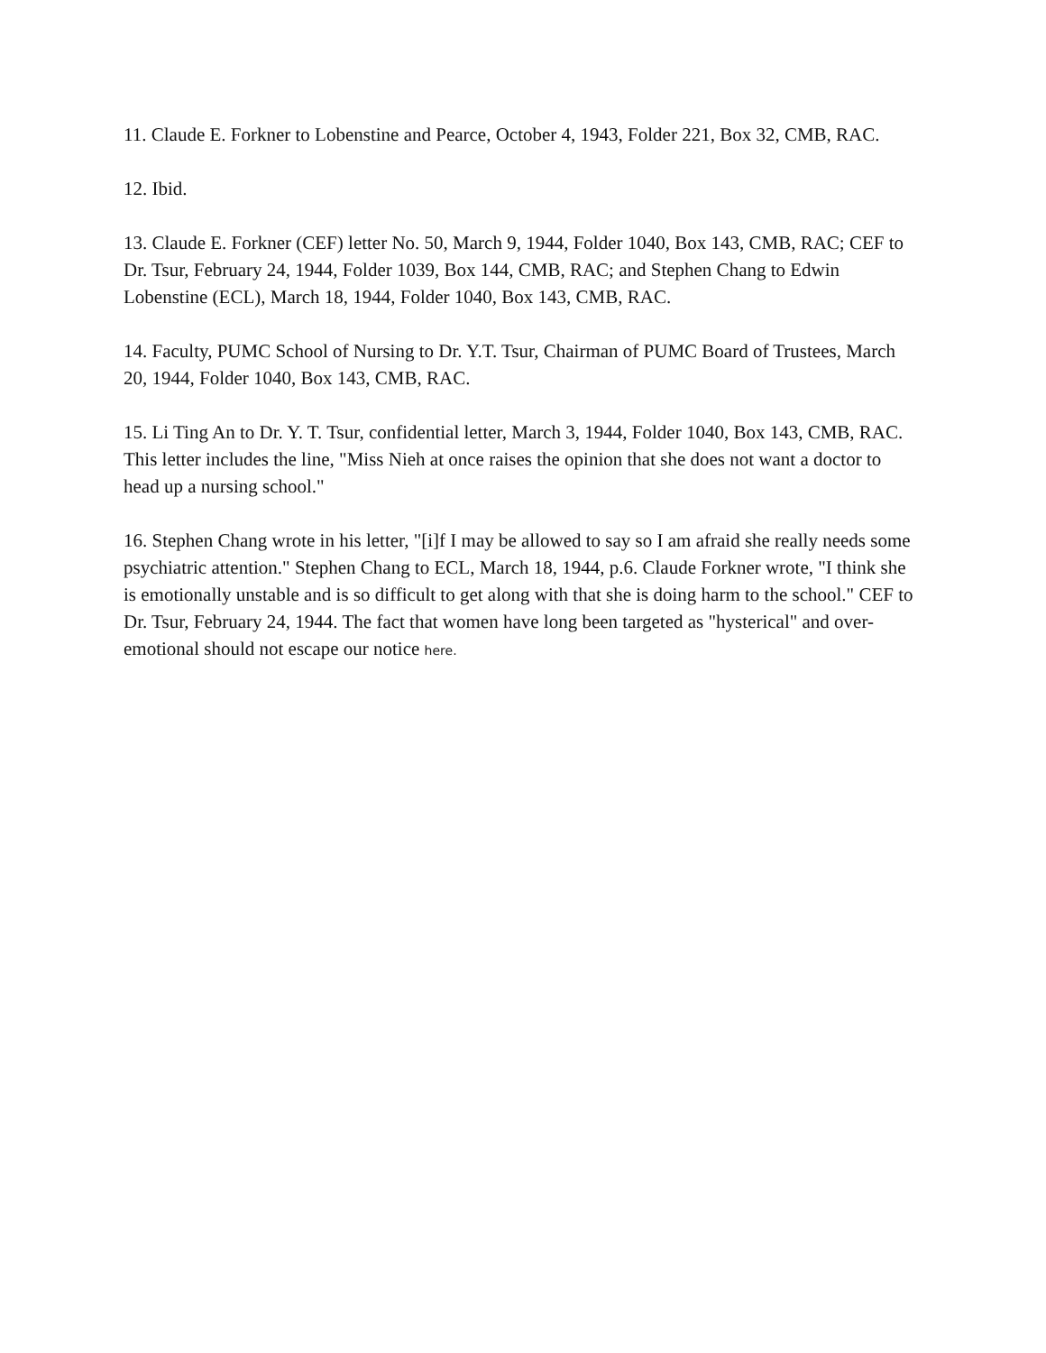11. Claude E. Forkner to Lobenstine and Pearce, October 4, 1943, Folder 221, Box 32, CMB, RAC.
12. Ibid.
13. Claude E. Forkner (CEF) letter No. 50, March 9, 1944, Folder 1040, Box 143, CMB, RAC; CEF to Dr. Tsur, February 24, 1944, Folder 1039, Box 144, CMB, RAC; and Stephen Chang to Edwin Lobenstine (ECL), March 18, 1944, Folder 1040, Box 143, CMB, RAC.
14. Faculty, PUMC School of Nursing to Dr. Y.T. Tsur, Chairman of PUMC Board of Trustees, March 20, 1944, Folder 1040, Box 143, CMB, RAC.
15. Li Ting An to Dr. Y. T. Tsur, confidential letter, March 3, 1944, Folder 1040, Box 143, CMB, RAC. This letter includes the line, "Miss Nieh at once raises the opinion that she does not want a doctor to head up a nursing school."
16. Stephen Chang wrote in his letter, "[i]f I may be allowed to say so I am afraid she really needs some psychiatric attention." Stephen Chang to ECL, March 18, 1944, p.6. Claude Forkner wrote, "I think she is emotionally unstable and is so difficult to get along with that she is doing harm to the school." CEF to Dr. Tsur, February 24, 1944. The fact that women have long been targeted as "hysterical" and over-emotional should not escape our notice here.